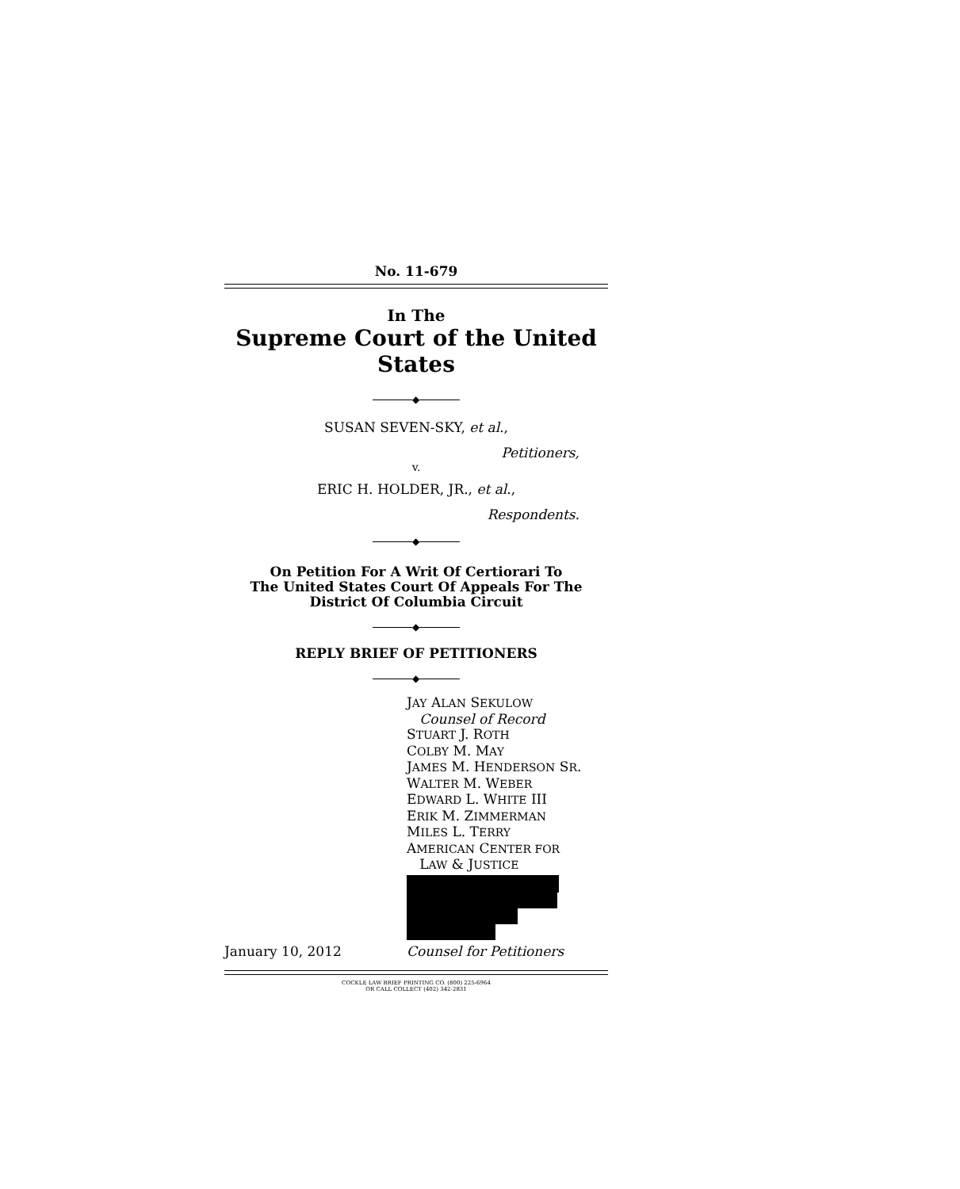No. 11-679
In The
Supreme Court of the United States
◆
SUSAN SEVEN-SKY, et al.,
Petitioners,
v.
ERIC H. HOLDER, JR., et al.,
Respondents.
◆
On Petition For A Writ Of Certiorari To
The United States Court Of Appeals For The
District Of Columbia Circuit
◆
REPLY BRIEF OF PETITIONERS
◆
JAY ALAN SEKULOW
Counsel of Record
STUART J. ROTH
COLBY M. MAY
JAMES M. HENDERSON SR.
WALTER M. WEBER
EDWARD L. WHITE III
ERIK M. ZIMMERMAN
MILES L. TERRY
AMERICAN CENTER FOR
LAW & JUSTICE
January 10, 2012 Counsel for Petitioners
COCKLE LAW BRIEF PRINTING CO. (800) 225-6964
OR CALL COLLECT (402) 342-2831